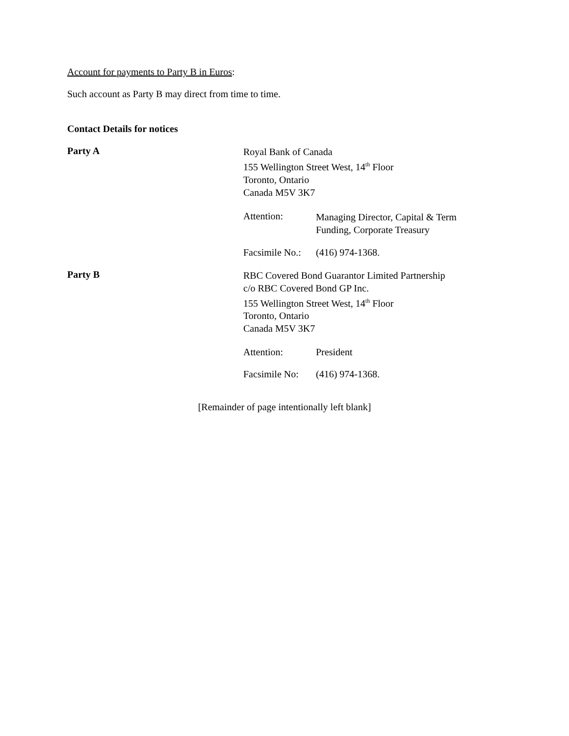Account for payments to Party B in Euros:
Such account as Party B may direct from time to time.
Contact Details for notices
Party A
Royal Bank of Canada
155 Wellington Street West, 14<sup>th</sup> Floor
Toronto, Ontario
Canada M5V 3K7
Attention:
Managing Director, Capital & Term
Funding, Corporate Treasury
Facsimile No.:
(416) 974-1368.
Party B
RBC Covered Bond Guarantor Limited Partnership
c/o RBC Covered Bond GP Inc.
155 Wellington Street West, 14<sup>th</sup> Floor
Toronto, Ontario
Canada M5V 3K7
Attention: President
Facsimile No:
(416) 974-1368.
[Remainder of page intentionally left blank]